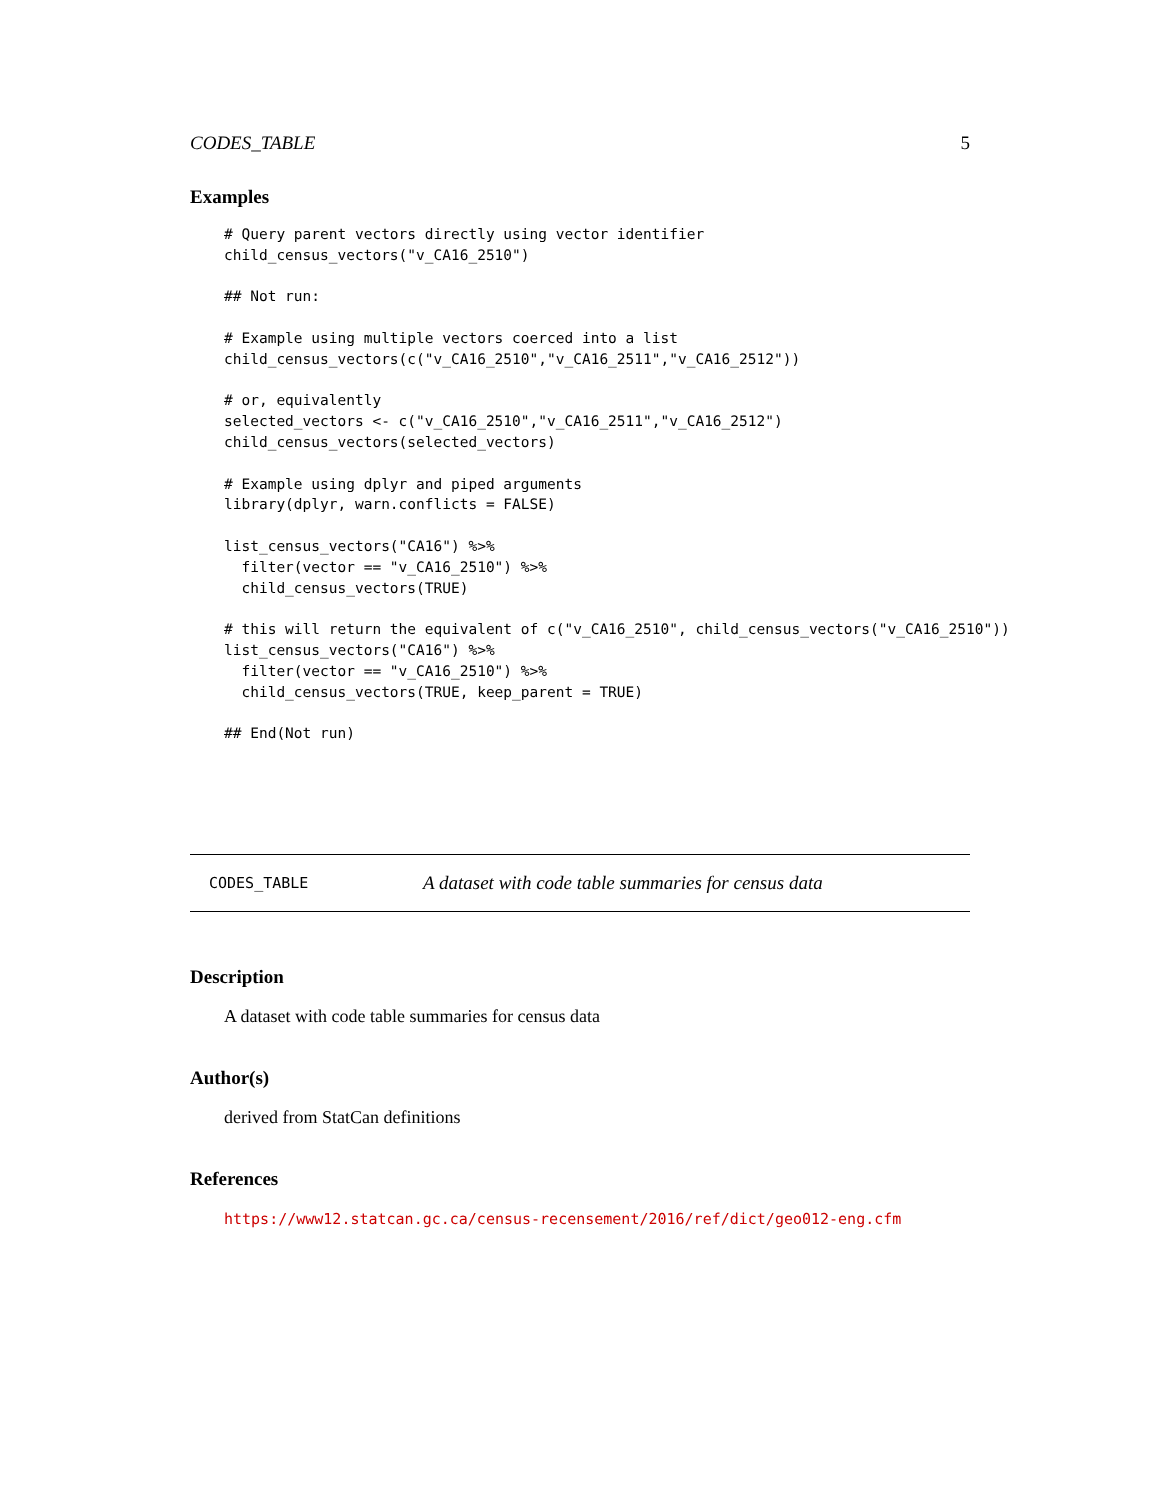CODES_TABLE 5
Examples
# Query parent vectors directly using vector identifier
child_census_vectors("v_CA16_2510")

## Not run:

# Example using multiple vectors coerced into a list
child_census_vectors(c("v_CA16_2510","v_CA16_2511","v_CA16_2512"))

# or, equivalently
selected_vectors <- c("v_CA16_2510","v_CA16_2511","v_CA16_2512")
child_census_vectors(selected_vectors)

# Example using dplyr and piped arguments
library(dplyr, warn.conflicts = FALSE)

list_census_vectors("CA16") %>%
  filter(vector == "v_CA16_2510") %>%
  child_census_vectors(TRUE)

# this will return the equivalent of c("v_CA16_2510", child_census_vectors("v_CA16_2510"))
list_census_vectors("CA16") %>%
  filter(vector == "v_CA16_2510") %>%
  child_census_vectors(TRUE, keep_parent = TRUE)

## End(Not run)
CODES_TABLE A dataset with code table summaries for census data
Description
A dataset with code table summaries for census data
Author(s)
derived from StatCan definitions
References
https://www12.statcan.gc.ca/census-recensement/2016/ref/dict/geo012-eng.cfm